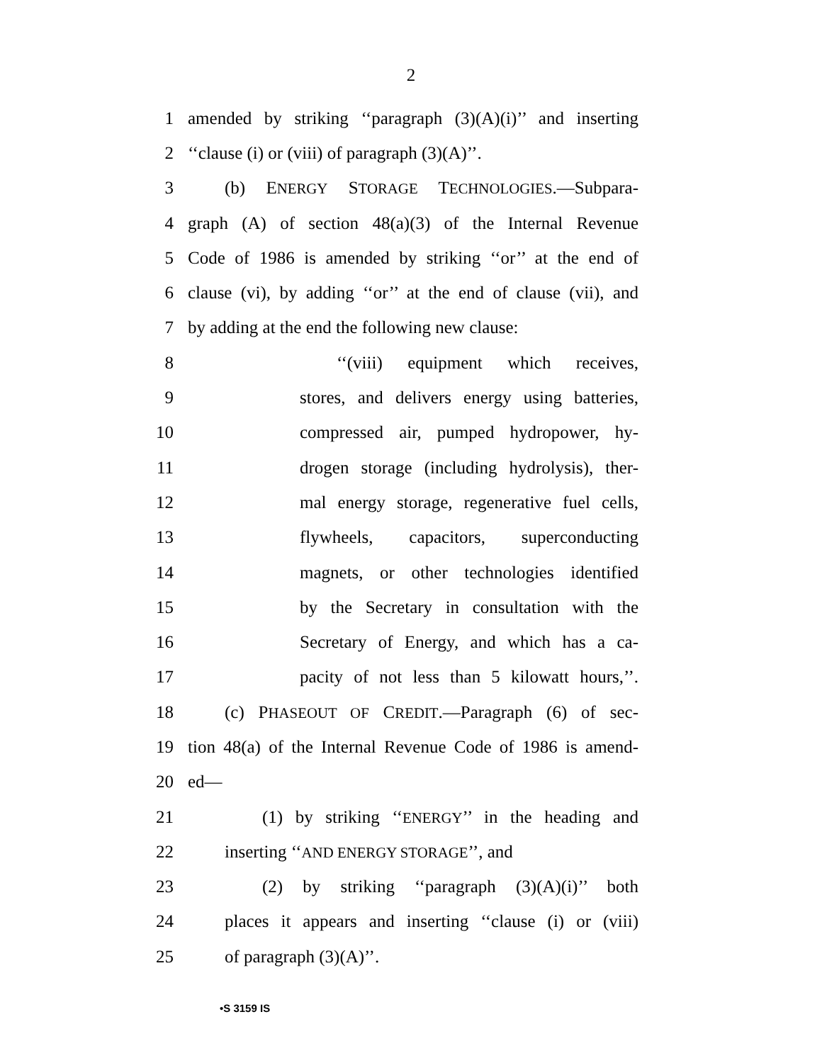2
1 amended by striking ‘‘paragraph (3)(A)(i)’’ and inserting
2 ‘‘clause (i) or (viii) of paragraph (3)(A)’’.
3 (b) ENERGY STORAGE TECHNOLOGIES.—Subpara-
4 graph (A) of section 48(a)(3) of the Internal Revenue
5 Code of 1986 is amended by striking ‘‘or’’ at the end of
6 clause (vi), by adding ‘‘or’’ at the end of clause (vii), and
7 by adding at the end the following new clause:
8 ‘‘(viii) equipment which receives,
9 stores, and delivers energy using batteries,
10 compressed air, pumped hydropower, hy-
11 drogen storage (including hydrolysis), ther-
12 mal energy storage, regenerative fuel cells,
13 flywheels, capacitors, superconducting
14 magnets, or other technologies identified
15 by the Secretary in consultation with the
16 Secretary of Energy, and which has a ca-
17 pacity of not less than 5 kilowatt hours,’’.
18 (c) PHASEOUT OF CREDIT.—Paragraph (6) of sec-
19 tion 48(a) of the Internal Revenue Code of 1986 is amend-
20 ed—
21 (1) by striking ‘‘ENERGY’’ in the heading and
22 inserting ‘‘AND ENERGY STORAGE’’, and
23 (2) by striking ‘‘paragraph (3)(A)(i)’’ both
24 places it appears and inserting ‘‘clause (i) or (viii)
25 of paragraph (3)(A)’’.
•S 3159 IS